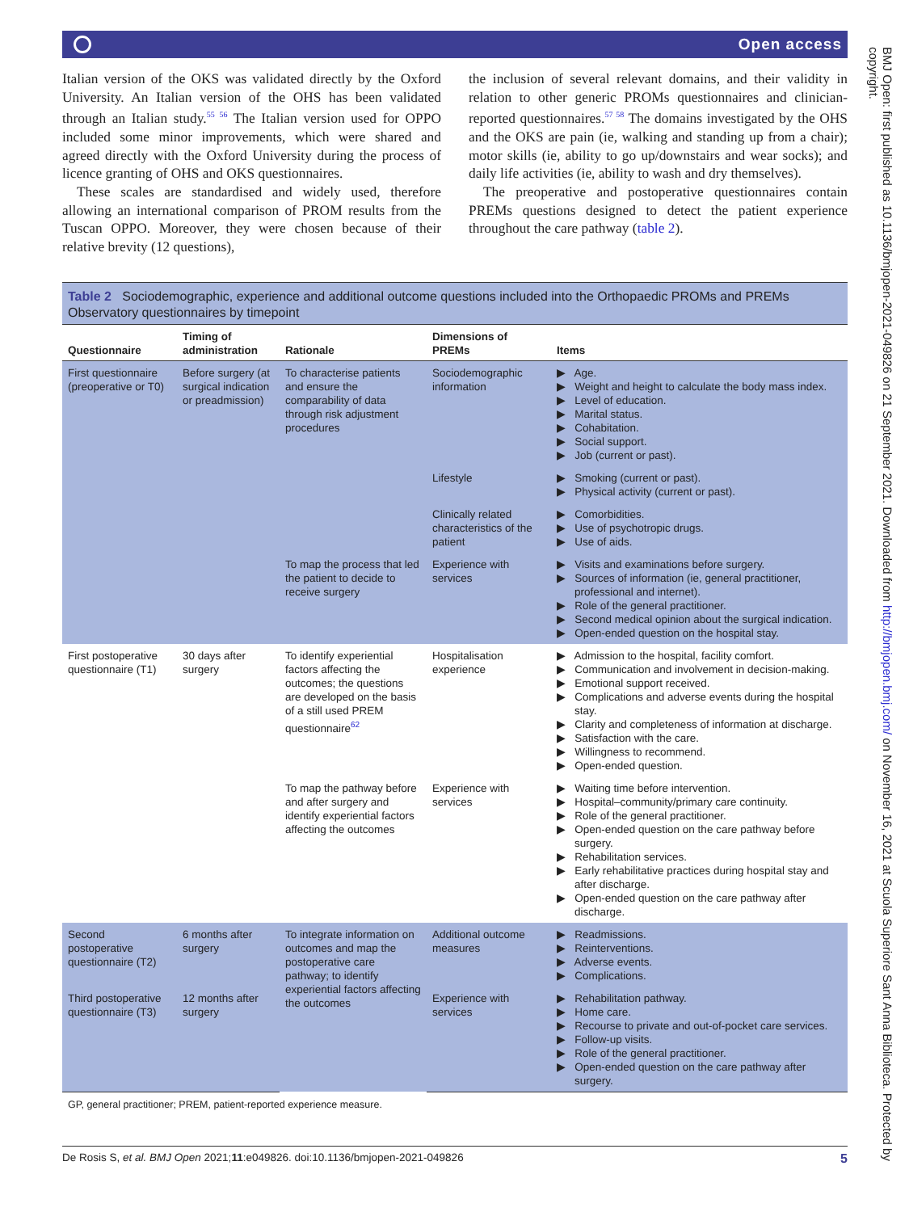Open access
Italian version of the OKS was validated directly by the Oxford University. An Italian version of the OHS has been validated through an Italian study.<sup>55 56</sup> The Italian version used for OPPO included some minor improvements, which were shared and agreed directly with the Oxford University during the process of licence granting of OHS and OKS questionnaires.
These scales are standardised and widely used, therefore allowing an international comparison of PROM results from the Tuscan OPPO. Moreover, they were chosen because of their relative brevity (12 questions),
the inclusion of several relevant domains, and their validity in relation to other generic PROMs questionnaires and clinician-reported questionnaires.<sup>57 58</sup> The domains investigated by the OHS and the OKS are pain (ie, walking and standing up from a chair); motor skills (ie, ability to go up/downstairs and wear socks); and daily life activities (ie, ability to wash and dry themselves).
The preoperative and postoperative questionnaires contain PREMs questions designed to detect the patient experience throughout the care pathway (table 2).
Table 2 Sociodemographic, experience and additional outcome questions included into the Orthopaedic PROMs and PREMs Observatory questionnaires by timepoint
| Questionnaire | Timing of administration | Rationale | Dimensions of PREMs | Items |
| --- | --- | --- | --- | --- |
| First questionnaire (preoperative or T0) | Before surgery (at surgical indication or preadmission) | To characterise patients and ensure the comparability of data through risk adjustment procedures | Sociodemographic information | ▶ Age. ▶ Weight and height to calculate the body mass index. ▶ Level of education. ▶ Marital status. ▶ Cohabitation. ▶ Social support. ▶ Job (current or past). |
| | | | Lifestyle | ▶ Smoking (current or past). ▶ Physical activity (current or past). |
| | | | Clinically related characteristics of the patient | ▶ Comorbidities. ▶ Use of psychotropic drugs. ▶ Use of aids. |
| | | To map the process that led the patient to decide to receive surgery | Experience with services | ▶ Visits and examinations before surgery. ▶ Sources of information (ie, general practitioner, professional and internet). ▶ Role of the general practitioner. ▶ Second medical opinion about the surgical indication. ▶ Open-ended question on the hospital stay. |
| First postoperative questionnaire (T1) | 30 days after surgery | To identify experiential factors affecting the outcomes; the questions are developed on the basis of a still used PREM questionnaire<sup>62</sup> | Hospitalisation experience | ▶ Admission to the hospital, facility comfort. ▶ Communication and involvement in decision-making. ▶ Emotional support received. ▶ Complications and adverse events during the hospital stay. ▶ Clarity and completeness of information at discharge. ▶ Satisfaction with the care. ▶ Willingness to recommend. ▶ Open-ended question. |
| | | To map the pathway before and after surgery and identify experiential factors affecting the outcomes | Experience with services | ▶ Waiting time before intervention. ▶ Hospital–community/primary care continuity. ▶ Role of the general practitioner. ▶ Open-ended question on the care pathway before surgery. ▶ Rehabilitation services. ▶ Early rehabilitative practices during hospital stay and after discharge. ▶ Open-ended question on the care pathway after discharge. |
| Second postoperative questionnaire (T2) | 6 months after surgery | To integrate information on outcomes and map the postoperative care pathway; to identify experiential factors affecting the outcomes | Additional outcome measures | ▶ Readmissions. ▶ Reinterventions. ▶ Adverse events. ▶ Complications. |
| Third postoperative questionnaire (T3) | 12 months after surgery | | Experience with services | ▶ Rehabilitation pathway. ▶ Home care. ▶ Recourse to private and out-of-pocket care services. ▶ Follow-up visits. ▶ Role of the general practitioner. ▶ Open-ended question on the care pathway after surgery. |
GP, general practitioner; PREM, patient-reported experience measure.
De Rosis S, et al. BMJ Open 2021;11:e049826. doi:10.1136/bmjopen-2021-049826 5
BMJ Open: first published as 10.1136/bmjopen-2021-049826 on 21 September 2021. Downloaded from http://bmjopen.bmj.com/ on November 16, 2021 at Scuola Superiore Sant Anna Biblioteca. Protected by copyright.